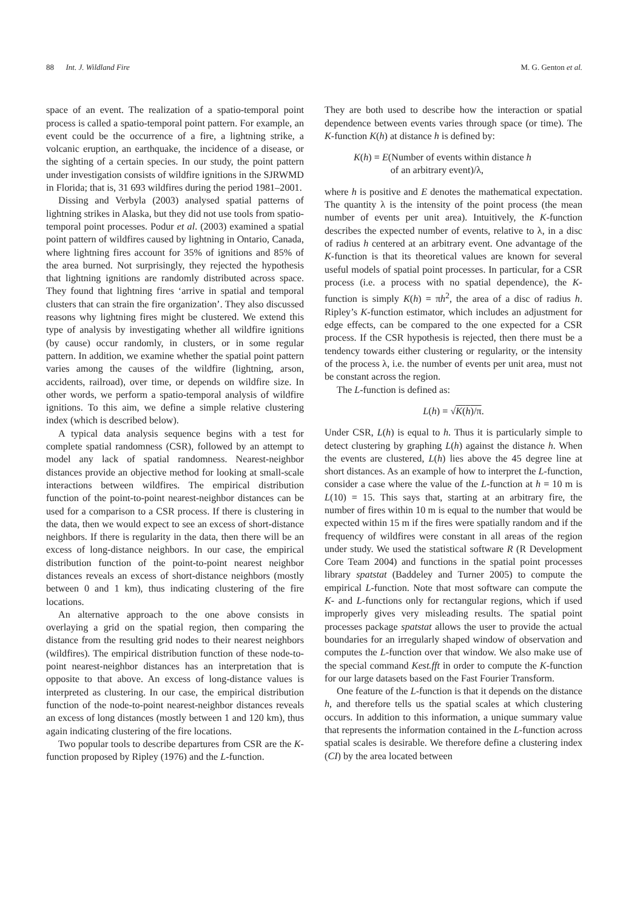88 Int. J. Wildland Fire M. G. Genton et al.
space of an event. The realization of a spatio-temporal point process is called a spatio-temporal point pattern. For example, an event could be the occurrence of a fire, a lightning strike, a volcanic eruption, an earthquake, the incidence of a disease, or the sighting of a certain species. In our study, the point pattern under investigation consists of wildfire ignitions in the SJRWMD in Florida; that is, 31 693 wildfires during the period 1981–2001.
Dissing and Verbyla (2003) analysed spatial patterns of lightning strikes in Alaska, but they did not use tools from spatio-temporal point processes. Podur et al. (2003) examined a spatial point pattern of wildfires caused by lightning in Ontario, Canada, where lightning fires account for 35% of ignitions and 85% of the area burned. Not surprisingly, they rejected the hypothesis that lightning ignitions are randomly distributed across space. They found that lightning fires ‘arrive in spatial and temporal clusters that can strain the fire organization’. They also discussed reasons why lightning fires might be clustered. We extend this type of analysis by investigating whether all wildfire ignitions (by cause) occur randomly, in clusters, or in some regular pattern. In addition, we examine whether the spatial point pattern varies among the causes of the wildfire (lightning, arson, accidents, railroad), over time, or depends on wildfire size. In other words, we perform a spatio-temporal analysis of wildfire ignitions. To this aim, we define a simple relative clustering index (which is described below).
A typical data analysis sequence begins with a test for complete spatial randomness (CSR), followed by an attempt to model any lack of spatial randomness. Nearest-neighbor distances provide an objective method for looking at small-scale interactions between wildfires. The empirical distribution function of the point-to-point nearest-neighbor distances can be used for a comparison to a CSR process. If there is clustering in the data, then we would expect to see an excess of short-distance neighbors. If there is regularity in the data, then there will be an excess of long-distance neighbors. In our case, the empirical distribution function of the point-to-point nearest neighbor distances reveals an excess of short-distance neighbors (mostly between 0 and 1 km), thus indicating clustering of the fire locations.
An alternative approach to the one above consists in overlaying a grid on the spatial region, then comparing the distance from the resulting grid nodes to their nearest neighbors (wildfires). The empirical distribution function of these node-to-point nearest-neighbor distances has an interpretation that is opposite to that above. An excess of long-distance values is interpreted as clustering. In our case, the empirical distribution function of the node-to-point nearest-neighbor distances reveals an excess of long distances (mostly between 1 and 120 km), thus again indicating clustering of the fire locations.
Two popular tools to describe departures from CSR are the K-function proposed by Ripley (1976) and the L-function.
They are both used to describe how the interaction or spatial dependence between events varies through space (or time). The K-function K(h) at distance h is defined by:
K(h) = E(Number of events within distance h
of an arbitrary event)/λ,
where h is positive and E denotes the mathematical expectation. The quantity λ is the intensity of the point process (the mean number of events per unit area). Intuitively, the K-function describes the expected number of events, relative to λ, in a disc of radius h centered at an arbitrary event. One advantage of the K-function is that its theoretical values are known for several useful models of spatial point processes. In particular, for a CSR process (i.e. a process with no spatial dependence), the K-function is simply K(h) = πh<sup>2</sup>, the area of a disc of radius h. Ripley’s K-function estimator, which includes an adjustment for edge effects, can be compared to the one expected for a CSR process. If the CSR hypothesis is rejected, then there must be a tendency towards either clustering or regularity, or the intensity of the process λ, i.e. the number of events per unit area, must not be constant across the region.
The L-function is defined as:
L(h) = √K(h)/π.
Under CSR, L(h) is equal to h. Thus it is particularly simple to detect clustering by graphing L(h) against the distance h. When the events are clustered, L(h) lies above the 45 degree line at short distances. As an example of how to interpret the L-function, consider a case where the value of the L-function at h = 10 m is L(10) = 15. This says that, starting at an arbitrary fire, the number of fires within 10 m is equal to the number that would be expected within 15 m if the fires were spatially random and if the frequency of wildfires were constant in all areas of the region under study. We used the statistical software R (R Development Core Team 2004) and functions in the spatial point processes library spatstat (Baddeley and Turner 2005) to compute the empirical L-function. Note that most software can compute the K- and L-functions only for rectangular regions, which if used improperly gives very misleading results. The spatial point processes package spatstat allows the user to provide the actual boundaries for an irregularly shaped window of observation and computes the L-function over that window. We also make use of the special command Kest.fft in order to compute the K-function for our large datasets based on the Fast Fourier Transform.
One feature of the L-function is that it depends on the distance h, and therefore tells us the spatial scales at which clustering occurs. In addition to this information, a unique summary value that represents the information contained in the L-function across spatial scales is desirable. We therefore define a clustering index (CI) by the area located between